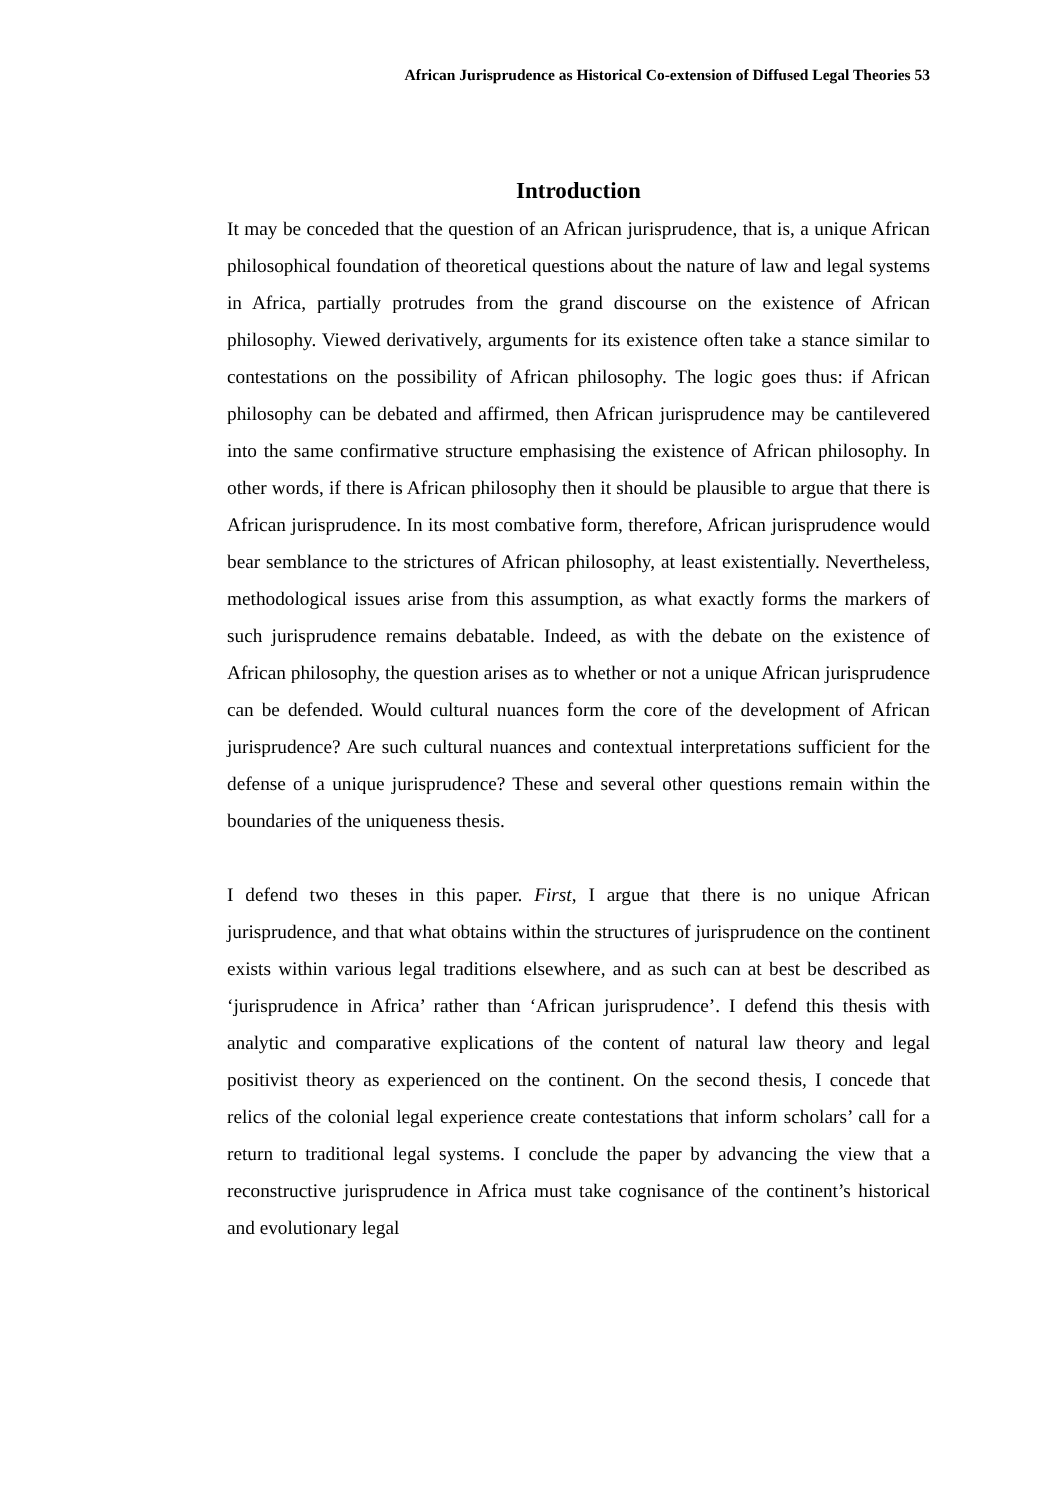African Jurisprudence as Historical Co-extension of Diffused Legal Theories 53
Introduction
It may be conceded that the question of an African jurisprudence, that is, a unique African philosophical foundation of theoretical questions about the nature of law and legal systems in Africa, partially protrudes from the grand discourse on the existence of African philosophy. Viewed derivatively, arguments for its existence often take a stance similar to contestations on the possibility of African philosophy. The logic goes thus: if African philosophy can be debated and affirmed, then African jurisprudence may be cantilevered into the same confirmative structure emphasising the existence of African philosophy. In other words, if there is African philosophy then it should be plausible to argue that there is African jurisprudence. In its most combative form, therefore, African jurisprudence would bear semblance to the strictures of African philosophy, at least existentially. Nevertheless, methodological issues arise from this assumption, as what exactly forms the markers of such jurisprudence remains debatable. Indeed, as with the debate on the existence of African philosophy, the question arises as to whether or not a unique African jurisprudence can be defended. Would cultural nuances form the core of the development of African jurisprudence? Are such cultural nuances and contextual interpretations sufficient for the defense of a unique jurisprudence? These and several other questions remain within the boundaries of the uniqueness thesis.
I defend two theses in this paper. First, I argue that there is no unique African jurisprudence, and that what obtains within the structures of jurisprudence on the continent exists within various legal traditions elsewhere, and as such can at best be described as ‘jurisprudence in Africa’ rather than ‘African jurisprudence’. I defend this thesis with analytic and comparative explications of the content of natural law theory and legal positivist theory as experienced on the continent. On the second thesis, I concede that relics of the colonial legal experience create contestations that inform scholars’ call for a return to traditional legal systems. I conclude the paper by advancing the view that a reconstructive jurisprudence in Africa must take cognisance of the continent’s historical and evolutionary legal